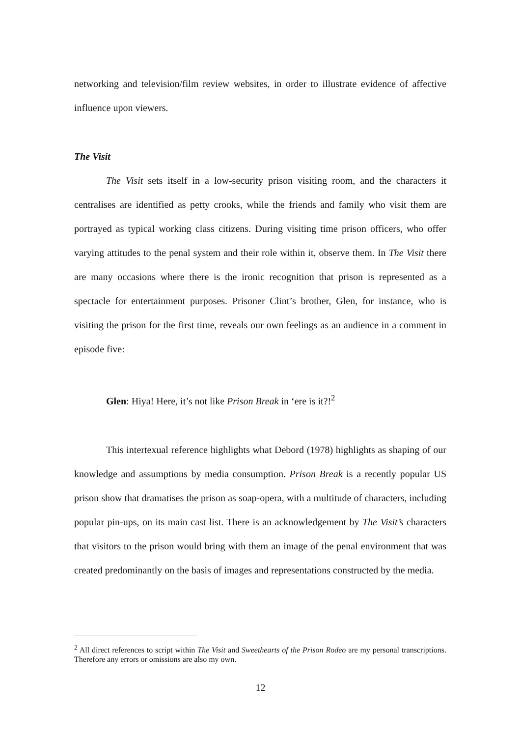networking and television/film review websites, in order to illustrate evidence of affective influence upon viewers.
The Visit
The Visit sets itself in a low-security prison visiting room, and the characters it centralises are identified as petty crooks, while the friends and family who visit them are portrayed as typical working class citizens. During visiting time prison officers, who offer varying attitudes to the penal system and their role within it, observe them. In The Visit there are many occasions where there is the ironic recognition that prison is represented as a spectacle for entertainment purposes. Prisoner Clint’s brother, Glen, for instance, who is visiting the prison for the first time, reveals our own feelings as an audience in a comment in episode five:
Glen: Hiya! Here, it’s not like Prison Break in ‘ere is it?!<sup>2</sup>
This intertexual reference highlights what Debord (1978) highlights as shaping of our knowledge and assumptions by media consumption. Prison Break is a recently popular US prison show that dramatises the prison as soap-opera, with a multitude of characters, including popular pin-ups, on its main cast list. There is an acknowledgement by The Visit’s characters that visitors to the prison would bring with them an image of the penal environment that was created predominantly on the basis of images and representations constructed by the media.
<sup>2</sup> All direct references to script within The Visit and Sweethearts of the Prison Rodeo are my personal transcriptions. Therefore any errors or omissions are also my own.
12